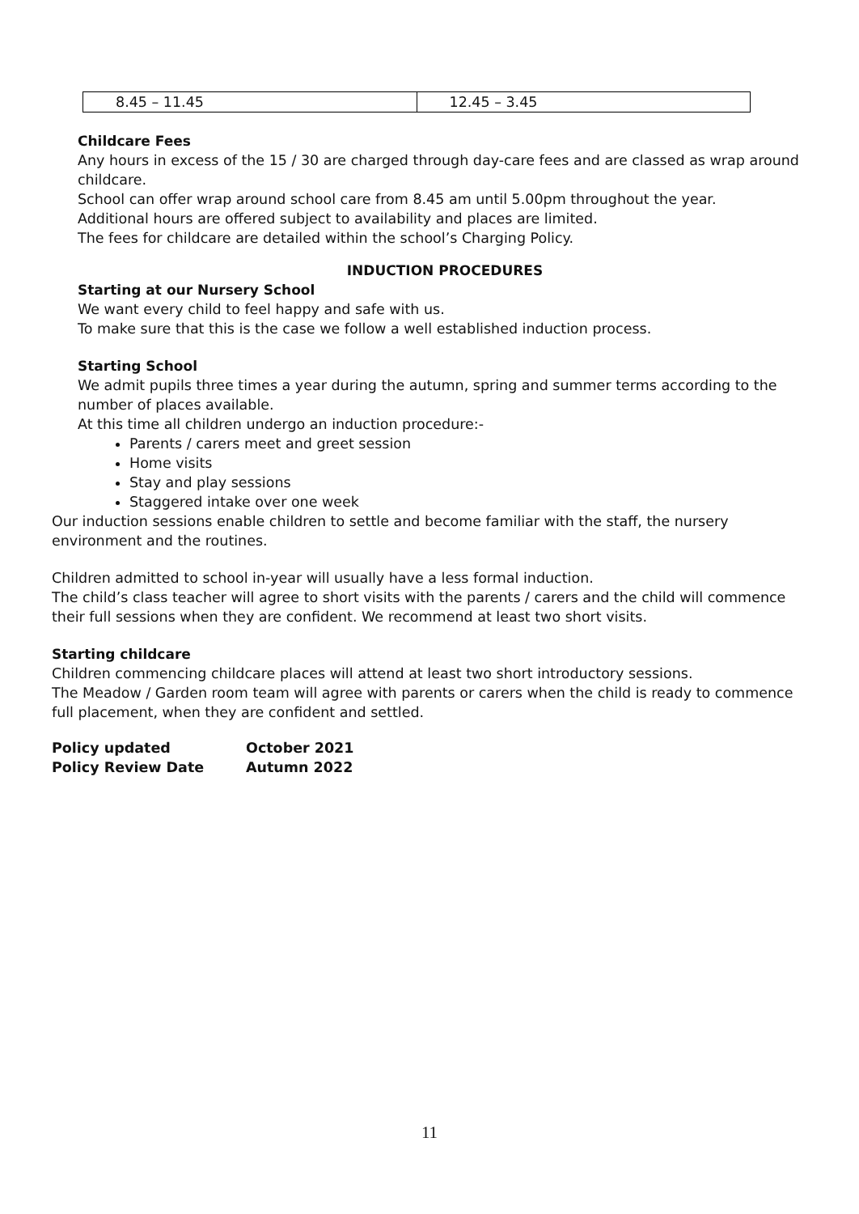| 8.45 – 11.45 | 12.45 – 3.45 |
Childcare Fees
Any hours in excess of the 15 / 30 are charged through day-care fees and are classed as wrap around childcare.
School can offer wrap around school care from 8.45 am until 5.00pm throughout the year.
Additional hours are offered subject to availability and places are limited.
The fees for childcare are detailed within the school’s Charging Policy.
INDUCTION PROCEDURES
Starting at our Nursery School
We want every child to feel happy and safe with us.
To make sure that this is the case we follow a well established induction process.
Starting School
We admit pupils three times a year during the autumn, spring and summer terms according to the number of places available.
At this time all children undergo an induction procedure:-
Parents / carers meet and greet session
Home visits
Stay and play sessions
Staggered intake over one week
Our induction sessions enable children to settle and become familiar with the staff, the nursery environment and the routines.
Children admitted to school in-year will usually have a less formal induction.
The child’s class teacher will agree to short visits with the parents / carers and the child will commence their full sessions when they are confident. We recommend at least two short visits.
Starting childcare
Children commencing childcare places will attend at least two short introductory sessions.
The Meadow / Garden room team will agree with parents or carers when the child is ready to commence full placement, when they are confident and settled.
Policy updated October 2021 Policy Review Date Autumn 2022
11